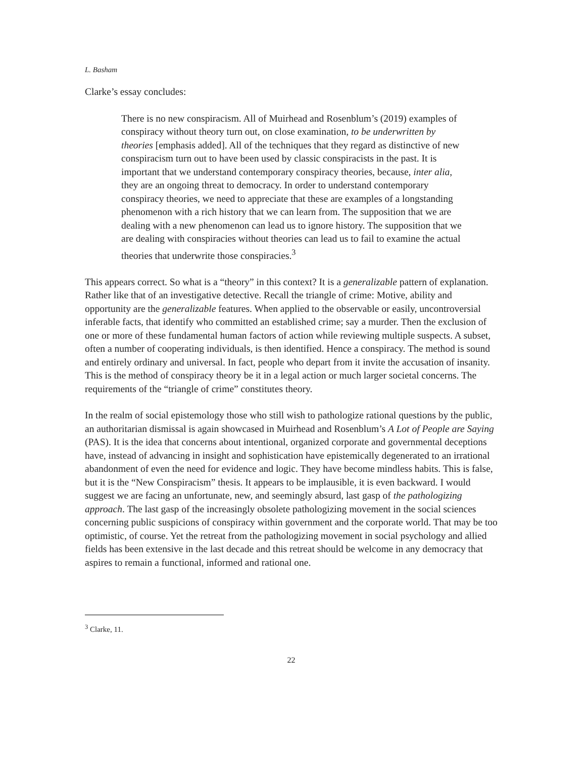L. Basham
Clarke’s essay concludes:
There is no new conspiracism. All of Muirhead and Rosenblum’s (2019) examples of conspiracy without theory turn out, on close examination, to be underwritten by theories [emphasis added]. All of the techniques that they regard as distinctive of new conspiracism turn out to have been used by classic conspiracists in the past. It is important that we understand contemporary conspiracy theories, because, inter alia, they are an ongoing threat to democracy. In order to understand contemporary conspiracy theories, we need to appreciate that these are examples of a longstanding phenomenon with a rich history that we can learn from. The supposition that we are dealing with a new phenomenon can lead us to ignore history. The supposition that we are dealing with conspiracies without theories can lead us to fail to examine the actual theories that underwrite those conspiracies.<sup>3</sup>
This appears correct. So what is a “theory” in this context? It is a generalizable pattern of explanation. Rather like that of an investigative detective. Recall the triangle of crime: Motive, ability and opportunity are the generalizable features. When applied to the observable or easily, uncontroversial inferable facts, that identify who committed an established crime; say a murder. Then the exclusion of one or more of these fundamental human factors of action while reviewing multiple suspects. A subset, often a number of cooperating individuals, is then identified. Hence a conspiracy. The method is sound and entirely ordinary and universal. In fact, people who depart from it invite the accusation of insanity. This is the method of conspiracy theory be it in a legal action or much larger societal concerns. The requirements of the “triangle of crime” constitutes theory.
In the realm of social epistemology those who still wish to pathologize rational questions by the public, an authoritarian dismissal is again showcased in Muirhead and Rosenblum’s A Lot of People are Saying (PAS). It is the idea that concerns about intentional, organized corporate and governmental deceptions have, instead of advancing in insight and sophistication have epistemically degenerated to an irrational abandonment of even the need for evidence and logic. They have become mindless habits. This is false, but it is the “New Conspiracism” thesis. It appears to be implausible, it is even backward. I would suggest we are facing an unfortunate, new, and seemingly absurd, last gasp of the pathologizing approach. The last gasp of the increasingly obsolete pathologizing movement in the social sciences concerning public suspicions of conspiracy within government and the corporate world. That may be too optimistic, of course. Yet the retreat from the pathologizing movement in social psychology and allied fields has been extensive in the last decade and this retreat should be welcome in any democracy that aspires to remain a functional, informed and rational one.
<sup>3</sup> Clarke, 11.
22